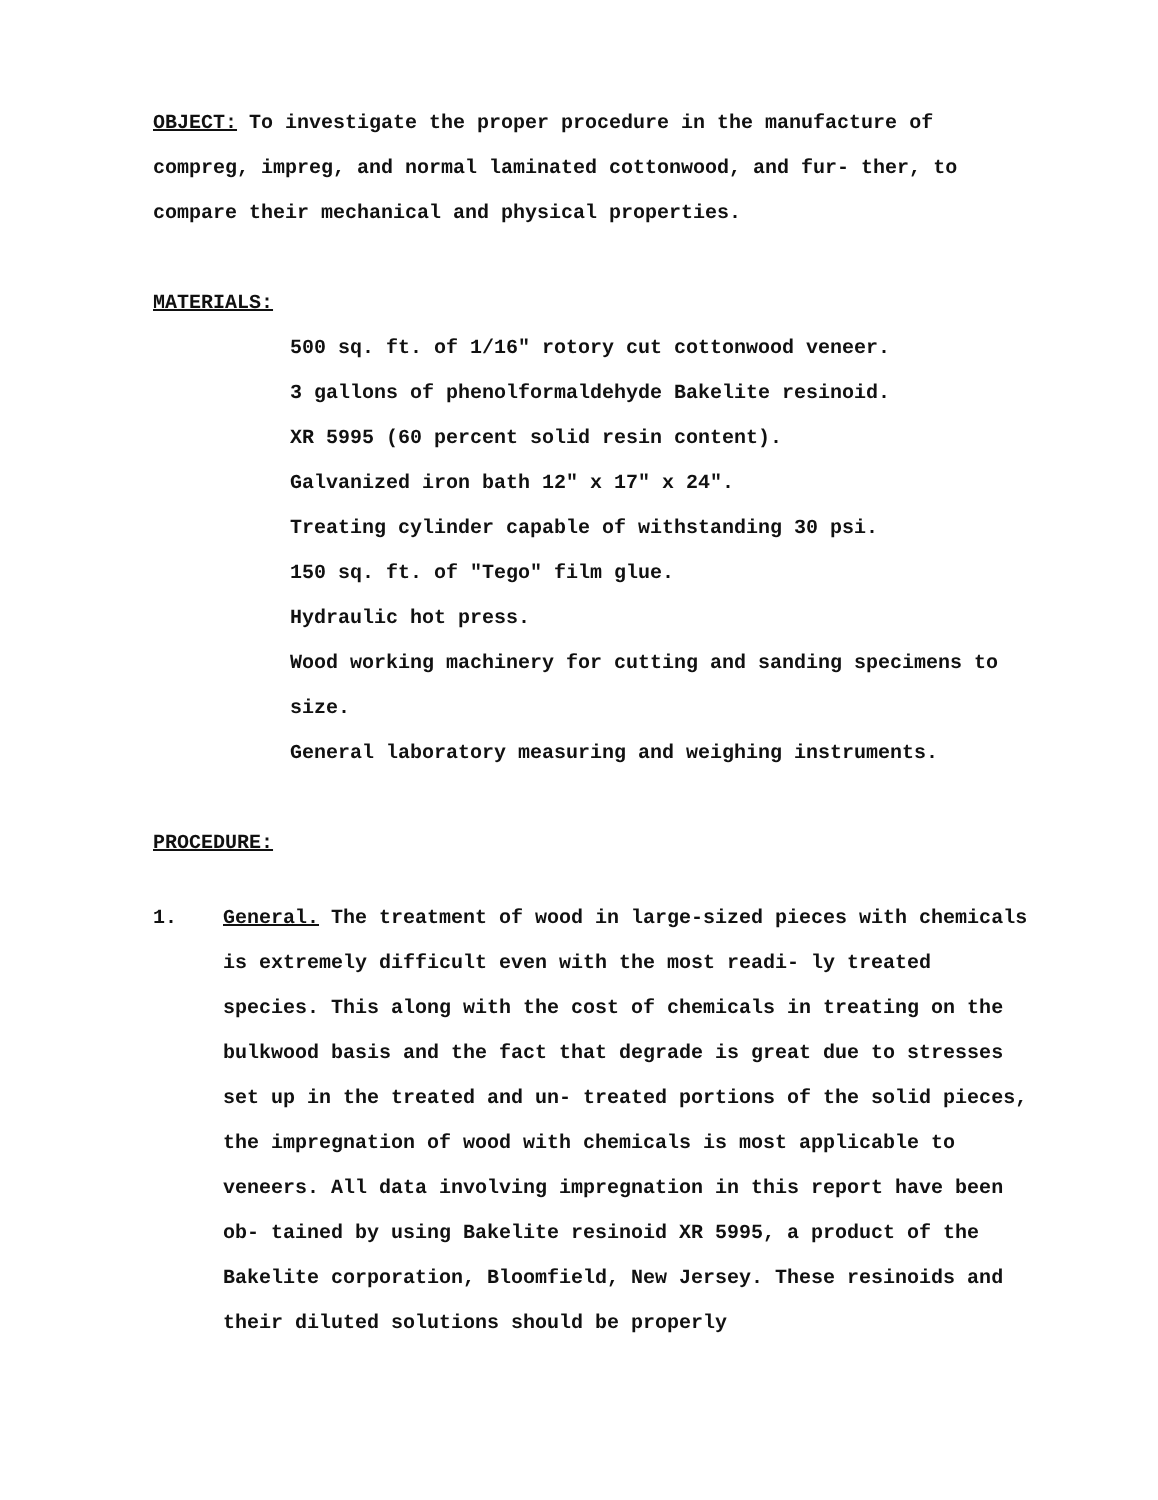OBJECT: To investigate the proper procedure in the manufacture of compreg, impreg, and normal laminated cottonwood, and fur- ther, to compare their mechanical and physical properties.
MATERIALS:
500 sq. ft. of 1/16" rotory cut cottonwood veneer.
3 gallons of phenolformaldehyde Bakelite resinoid.
XR 5995 (60 percent solid resin content).
Galvanized iron bath 12" x 17" x 24".
Treating cylinder capable of withstanding 30 psi.
150 sq. ft. of "Tego" film glue.
Hydraulic hot press.
Wood working machinery for cutting and sanding specimens to size.
General laboratory measuring and weighing instruments.
PROCEDURE:
1. General. The treatment of wood in large-sized pieces with chemicals is extremely difficult even with the most readi- ly treated species. This along with the cost of chemicals in treating on the bulkwood basis and the fact that degrade is great due to stresses set up in the treated and un- treated portions of the solid pieces, the impregnation of wood with chemicals is most applicable to veneers. All data involving impregnation in this report have been ob- tained by using Bakelite resinoid XR 5995, a product of the Bakelite corporation, Bloomfield, New Jersey. These resinoids and their diluted solutions should be properly